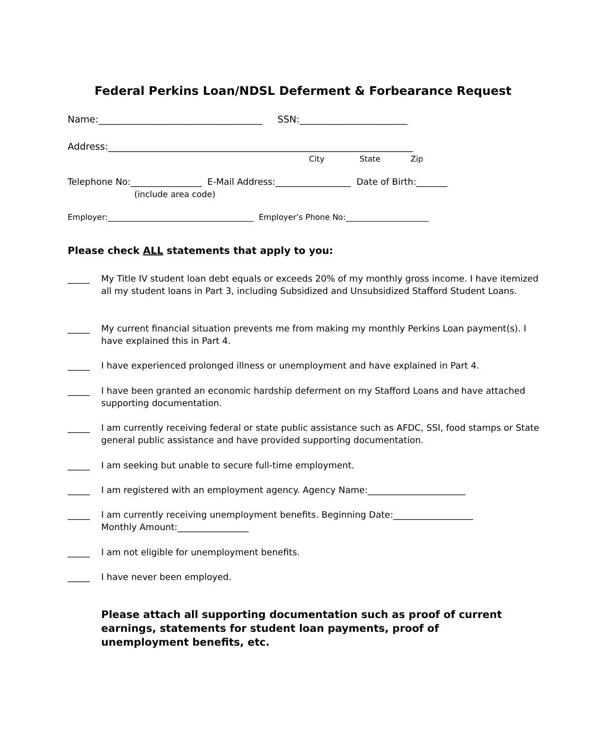Federal Perkins Loan/NDSL Deferment & Forbearance Request
Name:___________________________________ SSN:_______________________
Address:_________________________________________________________________
City State Zip
Telephone No:________________ E-Mail Address:_________________ Date of Birth:_______
(include area code)
Employer:_____________________________________ Employer’s Phone No:_____________________
Please check ALL statements that apply to you:
_____ My Title IV student loan debt equals or exceeds 20% of my monthly gross income. I have itemized all my student loans in Part 3, including Subsidized and Unsubsidized Stafford Student Loans.
_____ My current financial situation prevents me from making my monthly Perkins Loan payment(s). I have explained this in Part 4.
_____ I have experienced prolonged illness or unemployment and have explained in Part 4.
_____ I have been granted an economic hardship deferment on my Stafford Loans and have attached supporting documentation.
_____ I am currently receiving federal or state public assistance such as AFDC, SSI, food stamps or State general public assistance and have provided supporting documentation.
_____ I am seeking but unable to secure full-time employment.
_____ I am registered with an employment agency. Agency Name:______________________
_____ I am currently receiving unemployment benefits. Beginning Date:__________________
Monthly Amount:________________
_____ I am not eligible for unemployment benefits.
_____ I have never been employed.
Please attach all supporting documentation such as proof of current earnings, statements for student loan payments, proof of unemployment benefits, etc.